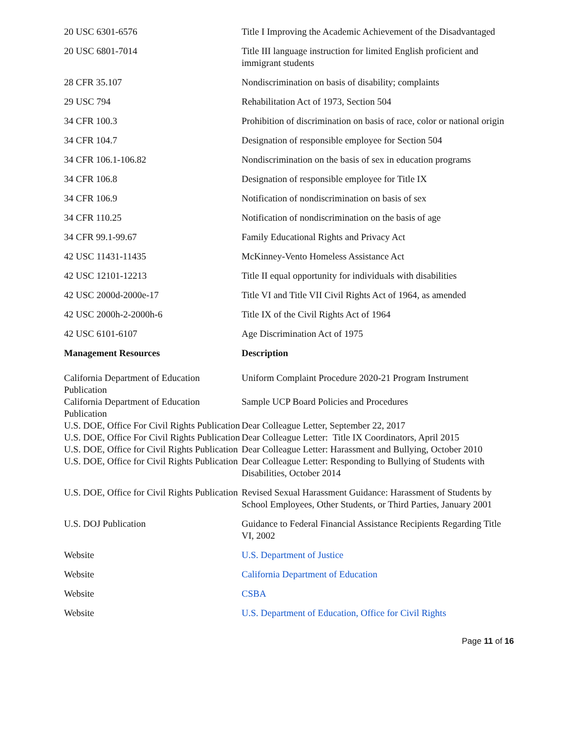| 20 USC 6301-6576 | Title I Improving the Academic Achievement of the Disadvantaged |
| 20 USC 6801-7014 | Title III language instruction for limited English proficient and immigrant students |
| 28 CFR 35.107 | Nondiscrimination on basis of disability; complaints |
| 29 USC 794 | Rehabilitation Act of 1973, Section 504 |
| 34 CFR 100.3 | Prohibition of discrimination on basis of race, color or national origin |
| 34 CFR 104.7 | Designation of responsible employee for Section 504 |
| 34 CFR 106.1-106.82 | Nondiscrimination on the basis of sex in education programs |
| 34 CFR 106.8 | Designation of responsible employee for Title IX |
| 34 CFR 106.9 | Notification of nondiscrimination on basis of sex |
| 34 CFR 110.25 | Notification of nondiscrimination on the basis of age |
| 34 CFR 99.1-99.67 | Family Educational Rights and Privacy Act |
| 42 USC 11431-11435 | McKinney-Vento Homeless Assistance Act |
| 42 USC 12101-12213 | Title II equal opportunity for individuals with disabilities |
| 42 USC 2000d-2000e-17 | Title VI and Title VII Civil Rights Act of 1964, as amended |
| 42 USC 2000h-2-2000h-6 | Title IX of the Civil Rights Act of 1964 |
| 42 USC 6101-6107 | Age Discrimination Act of 1975 |
| Management Resources | Description |
| California Department of Education Publication | Uniform Complaint Procedure 2020-21 Program Instrument |
| California Department of Education Publication | Sample UCP Board Policies and Procedures |
| U.S. DOE, Office For Civil Rights Publication | Dear Colleague Letter, September 22, 2017 |
| U.S. DOE, Office For Civil Rights Publication | Dear Colleague Letter: Title IX Coordinators, April 2015 |
| U.S. DOE, Office for Civil Rights Publication | Dear Colleague Letter: Harassment and Bullying, October 2010 |
| U.S. DOE, Office for Civil Rights Publication | Dear Colleague Letter: Responding to Bullying of Students with Disabilities, October 2014 |
| U.S. DOE, Office for Civil Rights Publication | Revised Sexual Harassment Guidance: Harassment of Students by School Employees, Other Students, or Third Parties, January 2001 |
| U.S. DOJ Publication | Guidance to Federal Financial Assistance Recipients Regarding Title VI, 2002 |
| Website | U.S. Department of Justice |
| Website | California Department of Education |
| Website | CSBA |
| Website | U.S. Department of Education, Office for Civil Rights |
Page 11 of 16